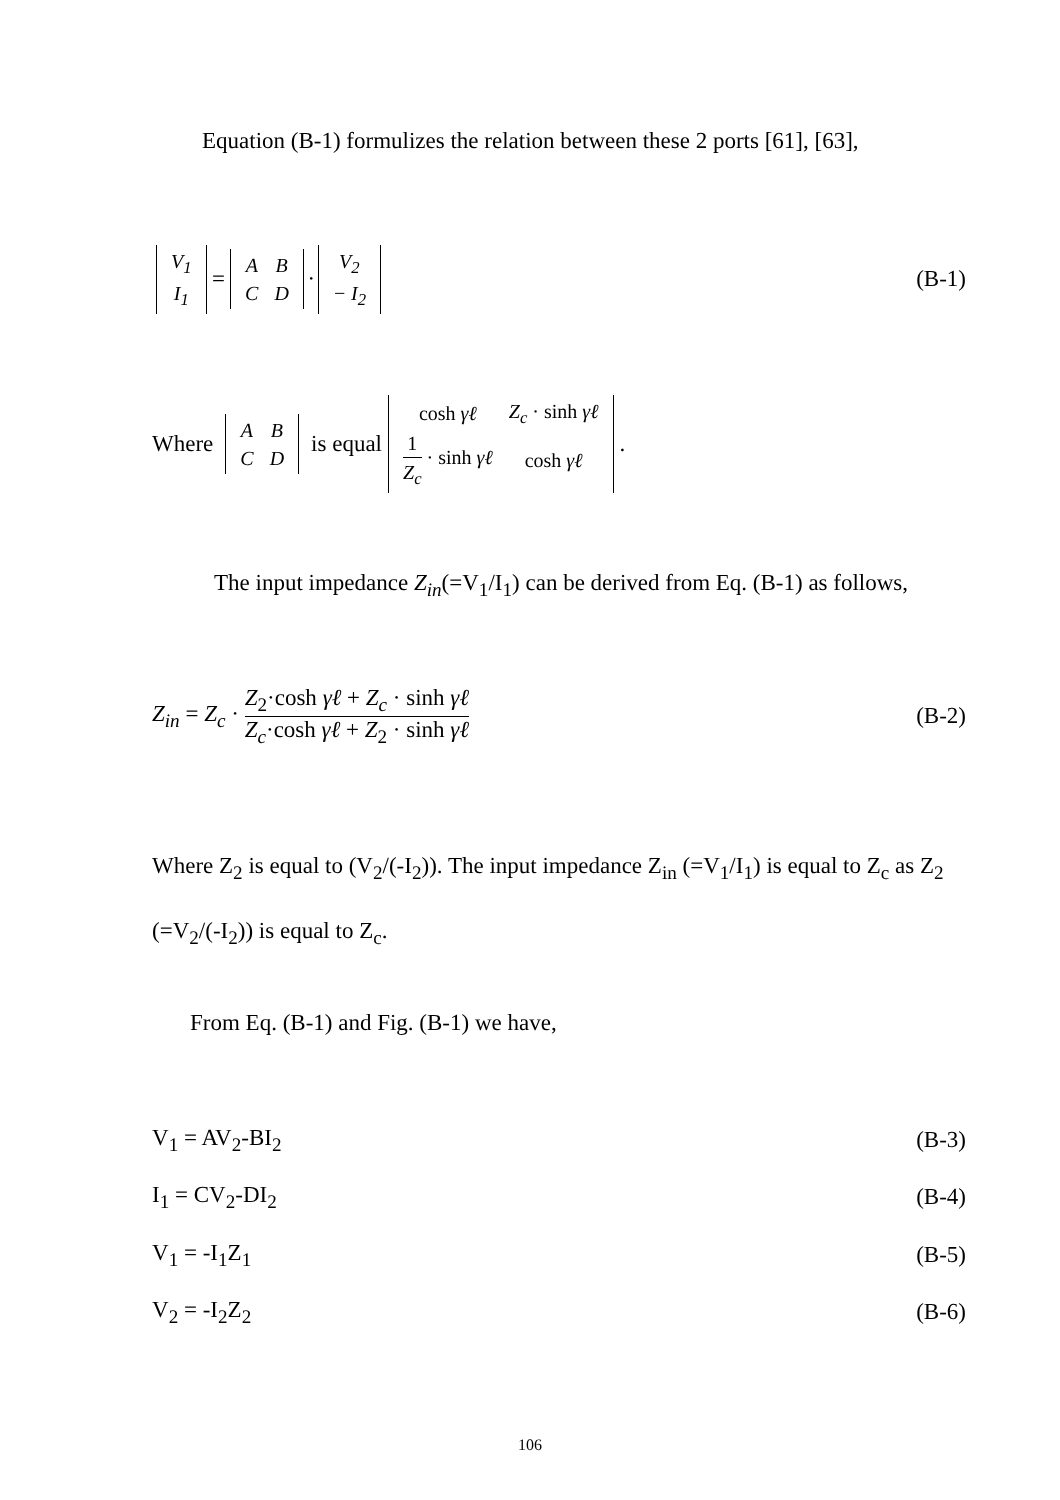Equation (B-1) formulizes the relation between these 2 ports [61], [63],
| V<sub>1</sub> |
| I<sub>1</sub> |
=
| A | B |
| C | D |
·
| V<sub>2</sub> |
| − I<sub>2</sub> |
(B-1)
Where
| A | B |
| C | D |
is equal
| cosh γℓ | Z<sub>c</sub> · sinh γℓ |
| 1 Z<sub>c</sub> · sinh γℓ | cosh γℓ |
.
The input impedance Z<sub>in</sub>(=V<sub>1</sub>/I<sub>1</sub>) can be derived from Eq. (B-1) as follows,
Z<sub>in</sub> = Z<sub>c</sub> · Z<sub>2</sub>·cosh γℓ + Z<sub>c</sub> · sinh γℓ Z<sub>c</sub>·cosh γℓ + Z<sub>2</sub> · sinh γℓ (B-2)
Where Z<sub>2</sub> is equal to (V<sub>2</sub>/(-I<sub>2</sub>)). The input impedance Z<sub>in</sub> (=V<sub>1</sub>/I<sub>1</sub>) is equal to Z<sub>c</sub> as Z<sub>2</sub> (=V<sub>2</sub>/(-I<sub>2</sub>)) is equal to Z<sub>c</sub>.
From Eq. (B-1) and Fig. (B-1) we have,
V<sub>1</sub> = AV<sub>2</sub>-BI<sub>2</sub> (B-3)
I<sub>1</sub> = CV<sub>2</sub>-DI<sub>2</sub> (B-4)
V<sub>1</sub> = -I<sub>1</sub>Z<sub>1</sub> (B-5)
V<sub>2</sub> = -I<sub>2</sub>Z<sub>2</sub> (B-6)
106